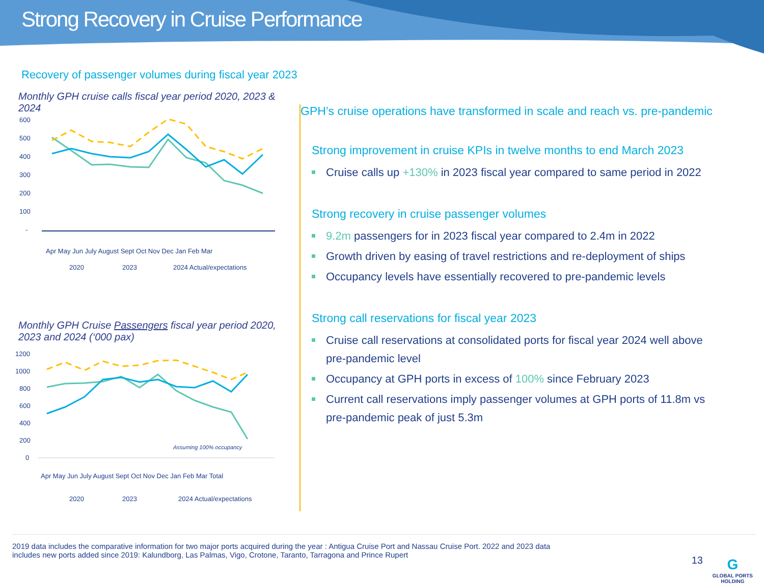Strong Recovery in Cruise Performance
Recovery of passenger volumes during fiscal year 2023
Monthly GPH cruise calls fiscal year period 2020, 2023 & 2024
600
500
400
300
200
100
-
Apr May Jun July August Sept Oct Nov Dec Jan Feb Mar
2020
2023
2024 Actual/expectations
Monthly GPH Cruise Passengers fiscal year period 2020, 2023 and 2024 (‘000 pax)
1200
1000
800
600
400
200
0
Assuming 100% occupancy
Apr May Jun July August Sept Oct Nov Dec Jan Feb Mar Total
2020
2023
2024 Actual/expectations
GPH’s cruise operations have transformed in scale and reach vs. pre-pandemic
Strong improvement in cruise KPIs in twelve months to end March 2023
Cruise calls up +130% in 2023 fiscal year compared to same period in 2022
Strong recovery in cruise passenger volumes
9.2m passengers for in 2023 fiscal year compared to 2.4m in 2022
Growth driven by easing of travel restrictions and re-deployment of ships
Occupancy levels have essentially recovered to pre-pandemic levels
Strong call reservations for fiscal year 2023
Cruise call reservations at consolidated ports for fiscal year 2024 well above pre-pandemic level
Occupancy at GPH ports in excess of 100% since February 2023
Current call reservations imply passenger volumes at GPH ports of 11.8m vs pre-pandemic peak of just 5.3m
2019 data includes the comparative information for two major ports acquired during the year : Antigua Cruise Port and Nassau Cruise Port. 2022 and 2023 data
includes new ports added since 2019: Kalundborg, Las Palmas, Vigo, Crotone, Taranto, Tarragona and Prince Rupert
13
G
GLOBAL PORTS
HOLDING